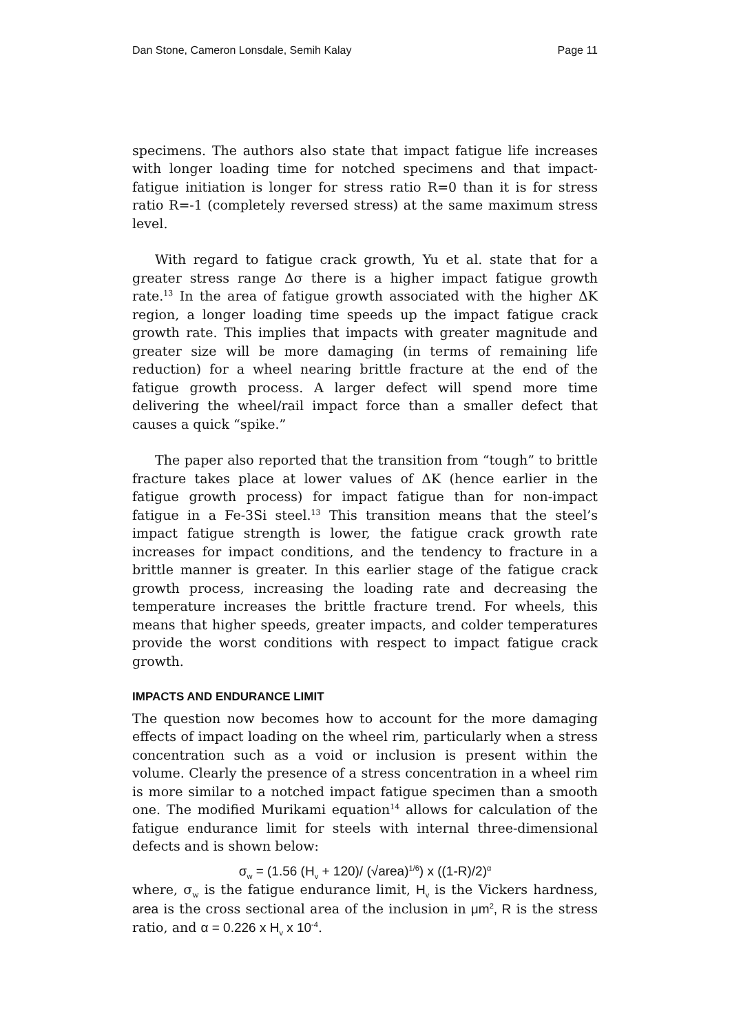Dan Stone, Cameron Lonsdale, Semih Kalay Page 11
specimens. The authors also state that impact fatigue life increases with longer loading time for notched specimens and that impact-fatigue initiation is longer for stress ratio R=0 than it is for stress ratio R=-1 (completely reversed stress) at the same maximum stress level.
With regard to fatigue crack growth, Yu et al. state that for a greater stress range Δσ there is a higher impact fatigue growth rate.<sup>13</sup> In the area of fatigue growth associated with the higher ΔK region, a longer loading time speeds up the impact fatigue crack growth rate. This implies that impacts with greater magnitude and greater size will be more damaging (in terms of remaining life reduction) for a wheel nearing brittle fracture at the end of the fatigue growth process. A larger defect will spend more time delivering the wheel/rail impact force than a smaller defect that causes a quick “spike.”
The paper also reported that the transition from “tough” to brittle fracture takes place at lower values of ΔK (hence earlier in the fatigue growth process) for impact fatigue than for non-impact fatigue in a Fe-3Si steel.<sup>13</sup> This transition means that the steel’s impact fatigue strength is lower, the fatigue crack growth rate increases for impact conditions, and the tendency to fracture in a brittle manner is greater. In this earlier stage of the fatigue crack growth process, increasing the loading rate and decreasing the temperature increases the brittle fracture trend. For wheels, this means that higher speeds, greater impacts, and colder temperatures provide the worst conditions with respect to impact fatigue crack growth.
IMPACTS AND ENDURANCE LIMIT
The question now becomes how to account for the more damaging effects of impact loading on the wheel rim, particularly when a stress concentration such as a void or inclusion is present within the volume. Clearly the presence of a stress concentration in a wheel rim is more similar to a notched impact fatigue specimen than a smooth one. The modified Murikami equation<sup>14</sup> allows for calculation of the fatigue endurance limit for steels with internal three-dimensional defects and is shown below:
σ<sub>w</sub> = (1.56 (H<sub>v</sub> + 120)/ (√area)<sup>1/6</sup>) x ((1-R)/2)<sup>α</sup>
where, σ<sub>w</sub> is the fatigue endurance limit, H<sub>v</sub> is the Vickers hardness, area is the cross sectional area of the inclusion in μm<sup>2</sup>, R is the stress ratio, and α = 0.226 x H<sub>v</sub> x 10<sup>-4</sup>.